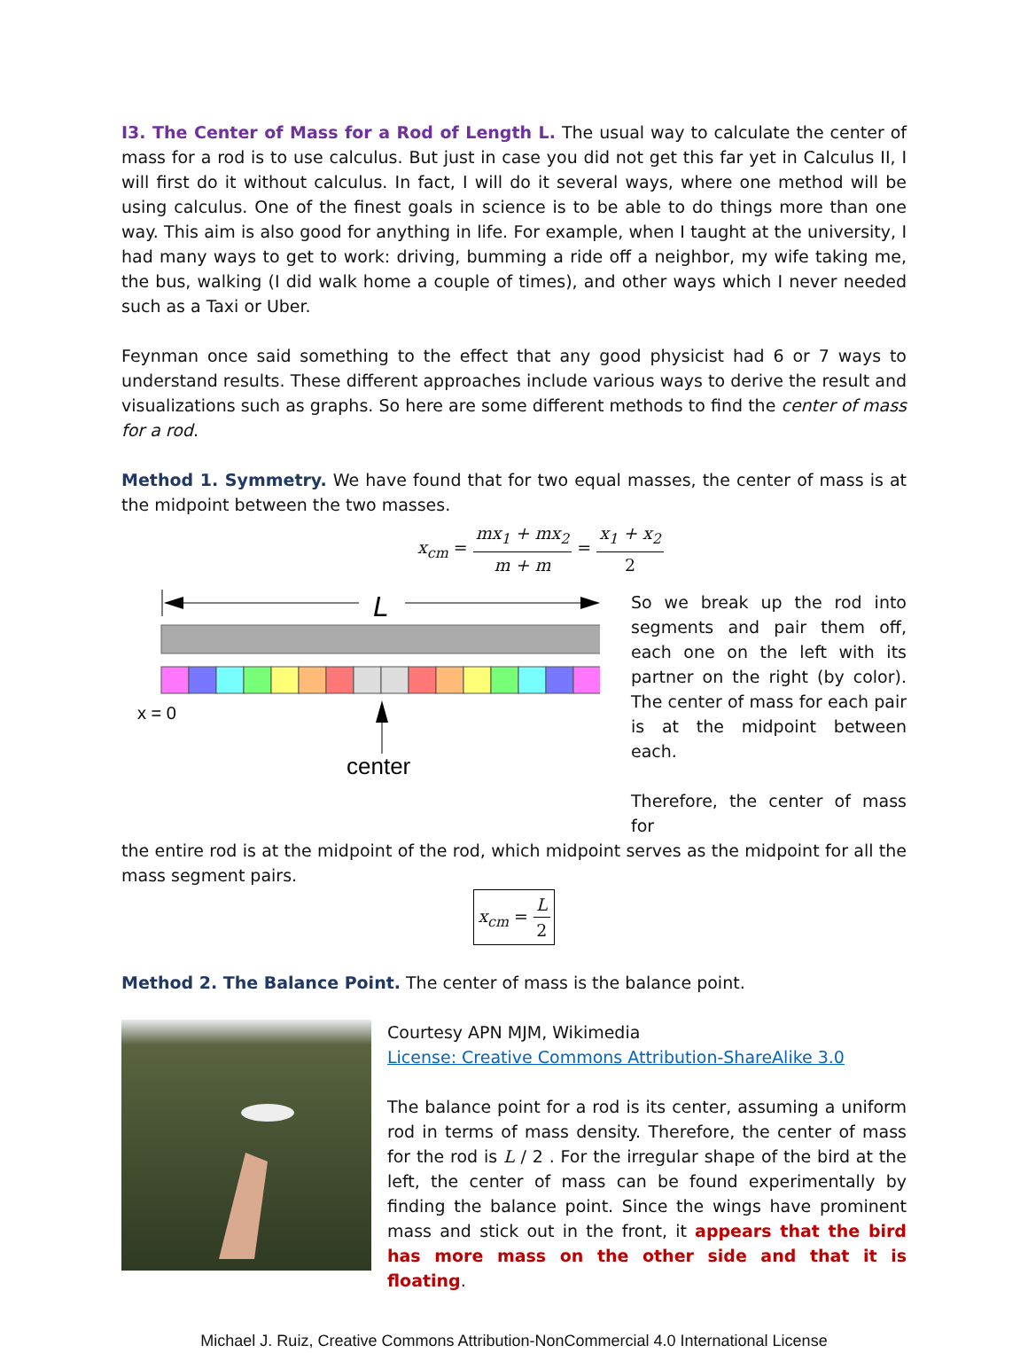I3. The Center of Mass for a Rod of Length L. The usual way to calculate the center of mass for a rod is to use calculus. But just in case you did not get this far yet in Calculus II, I will first do it without calculus. In fact, I will do it several ways, where one method will be using calculus. One of the finest goals in science is to be able to do things more than one way. This aim is also good for anything in life. For example, when I taught at the university, I had many ways to get to work: driving, bumming a ride off a neighbor, my wife taking me, the bus, walking (I did walk home a couple of times), and other ways which I never needed such as a Taxi or Uber.
Feynman once said something to the effect that any good physicist had 6 or 7 ways to understand results. These different approaches include various ways to derive the result and visualizations such as graphs. So here are some different methods to find the center of mass for a rod.
Method 1. Symmetry. We have found that for two equal masses, the center of mass is at the midpoint between the two masses.
x<sub>cm</sub> = mx<sub>1</sub> + mx<sub>2</sub> m + m = x<sub>1</sub> + x<sub>2</sub> 2
L
x = 0
center
So we break up the rod into segments and pair them off, each one on the left with its partner on the right (by color). The center of mass for each pair is at the midpoint between each.
Therefore, the center of mass for
the entire rod is at the midpoint of the rod, which midpoint serves as the midpoint for all the mass segment pairs.
x<sub>cm</sub> = L 2
Method 2. The Balance Point. The center of mass is the balance point.
Courtesy APN MJM, Wikimedia
License: Creative Commons Attribution-ShareAlike 3.0
The balance point for a rod is its center, assuming a uniform rod in terms of mass density. Therefore, the center of mass for the rod is L / 2 . For the irregular shape of the bird at the left, the center of mass can be found experimentally by finding the balance point. Since the wings have prominent mass and stick out in the front, it appears that the bird has more mass on the other side and that it is floating.
Michael J. Ruiz, Creative Commons Attribution-NonCommercial 4.0 International License